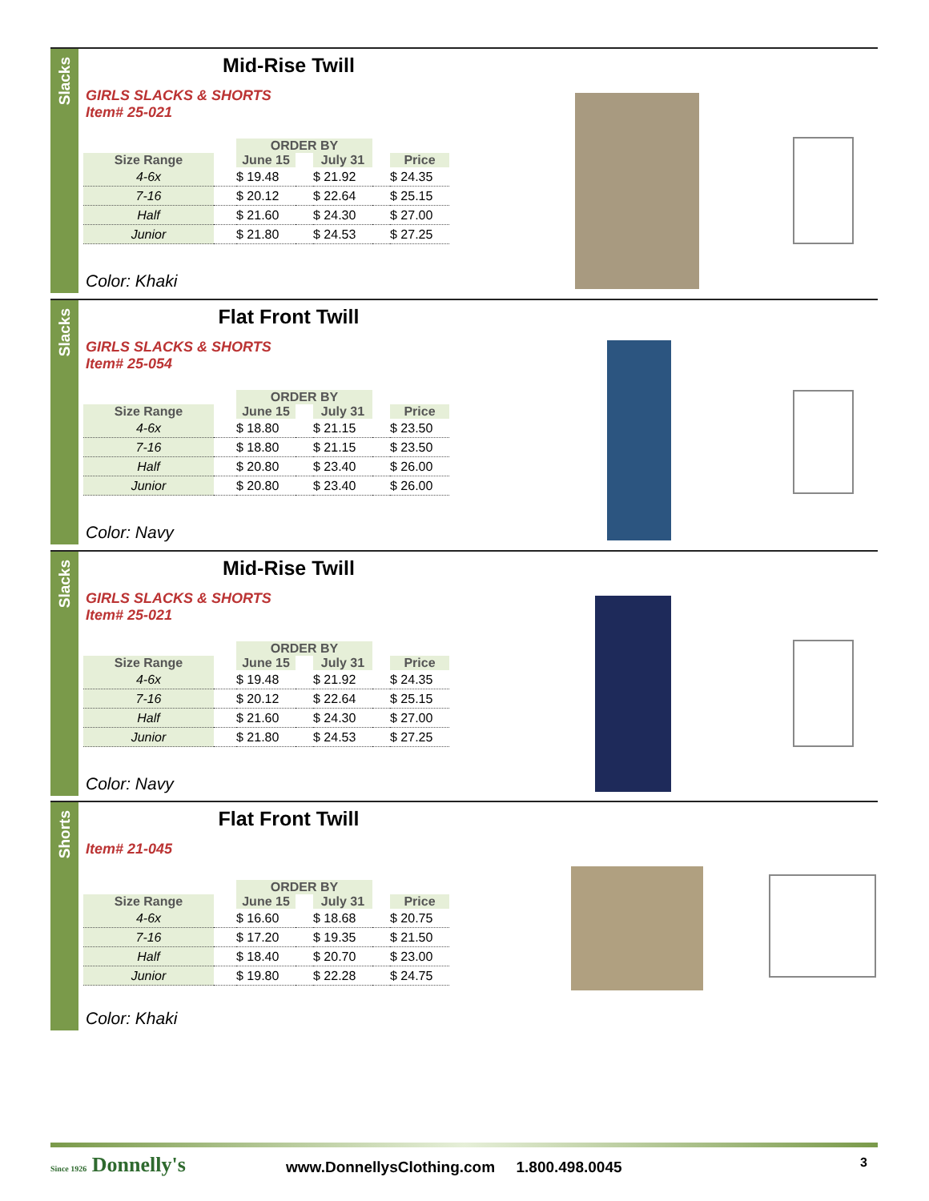Slacks
Mid-Rise Twill
GIRLS SLACKS & SHORTS
Item# 25-021
| | | ORDER BY | | | | |
| --- | --- | --- | --- | --- | --- | --- |
| Size Range | | June 15 | | July 31 | | Price |
| 4-6x | | $ 19.48 | | $ 21.92 | | $ 24.35 |
| 7-16 | | $ 20.12 | | $ 22.64 | | $ 25.15 |
| Half | | $ 21.60 | | $ 24.30 | | $ 27.00 |
| Junior | | $ 21.80 | | $ 24.53 | | $ 27.25 |
Color: Khaki
Slacks
Flat Front Twill
GIRLS SLACKS & SHORTS
Item# 25-054
| | | ORDER BY | | | | |
| --- | --- | --- | --- | --- | --- | --- |
| Size Range | | June 15 | | July 31 | | Price |
| 4-6x | | $ 18.80 | | $ 21.15 | | $ 23.50 |
| 7-16 | | $ 18.80 | | $ 21.15 | | $ 23.50 |
| Half | | $ 20.80 | | $ 23.40 | | $ 26.00 |
| Junior | | $ 20.80 | | $ 23.40 | | $ 26.00 |
Color: Navy
Slacks
Mid-Rise Twill
GIRLS SLACKS & SHORTS
Item# 25-021
| | | ORDER BY | | | | |
| --- | --- | --- | --- | --- | --- | --- |
| Size Range | | June 15 | | July 31 | | Price |
| 4-6x | | $ 19.48 | | $ 21.92 | | $ 24.35 |
| 7-16 | | $ 20.12 | | $ 22.64 | | $ 25.15 |
| Half | | $ 21.60 | | $ 24.30 | | $ 27.00 |
| Junior | | $ 21.80 | | $ 24.53 | | $ 27.25 |
Color: Navy
Shorts
Flat Front Twill
Item# 21-045
| | | ORDER BY | | | | |
| --- | --- | --- | --- | --- | --- | --- |
| Size Range | | June 15 | | July 31 | | Price |
| 4-6x | | $ 16.60 | | $ 18.68 | | $ 20.75 |
| 7-16 | | $ 17.20 | | $ 19.35 | | $ 21.50 |
| Half | | $ 18.40 | | $ 20.70 | | $ 23.00 |
| Junior | | $ 19.80 | | $ 22.28 | | $ 24.75 |
Color: Khaki
Since 1926 Donnelly's
www.DonnellysClothing.com 1.800.498.0045
3